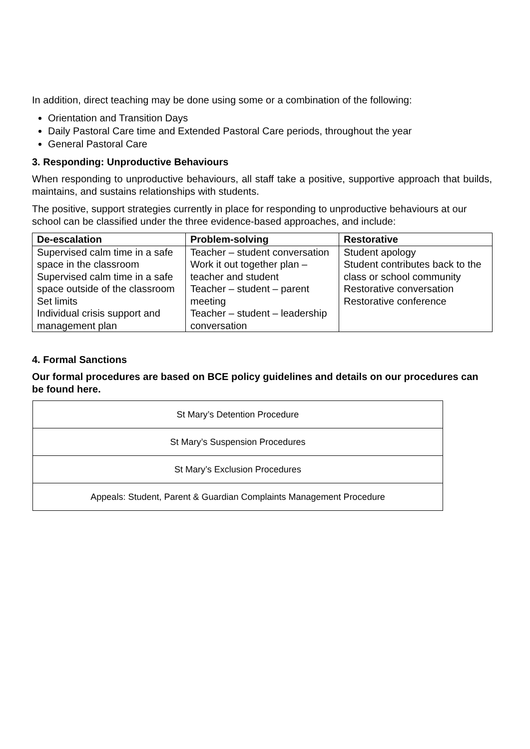In addition, direct teaching may be done using some or a combination of the following:
Orientation and Transition Days
Daily Pastoral Care time and Extended Pastoral Care periods, throughout the year
General Pastoral Care
3. Responding: Unproductive Behaviours
When responding to unproductive behaviours, all staff take a positive, supportive approach that builds, maintains, and sustains relationships with students.
The positive, support strategies currently in place for responding to unproductive behaviours at our school can be classified under the three evidence-based approaches, and include:
| De-escalation | Problem-solving | Restorative |
| --- | --- | --- |
| Supervised calm time in a safe space in the classroom Supervised calm time in a safe space outside of the classroom Set limits Individual crisis support and management plan | Teacher – student conversation Work it out together plan – teacher and student Teacher – student – parent meeting Teacher – student – leadership conversation | Student apology Student contributes back to the class or school community Restorative conversation Restorative conference |
4. Formal Sanctions
Our formal procedures are based on BCE policy guidelines and details on our procedures can be found here.
| St Mary’s Detention Procedure |
| St Mary’s Suspension Procedures |
| St Mary’s Exclusion Procedures |
| Appeals: Student, Parent & Guardian Complaints Management Procedure |